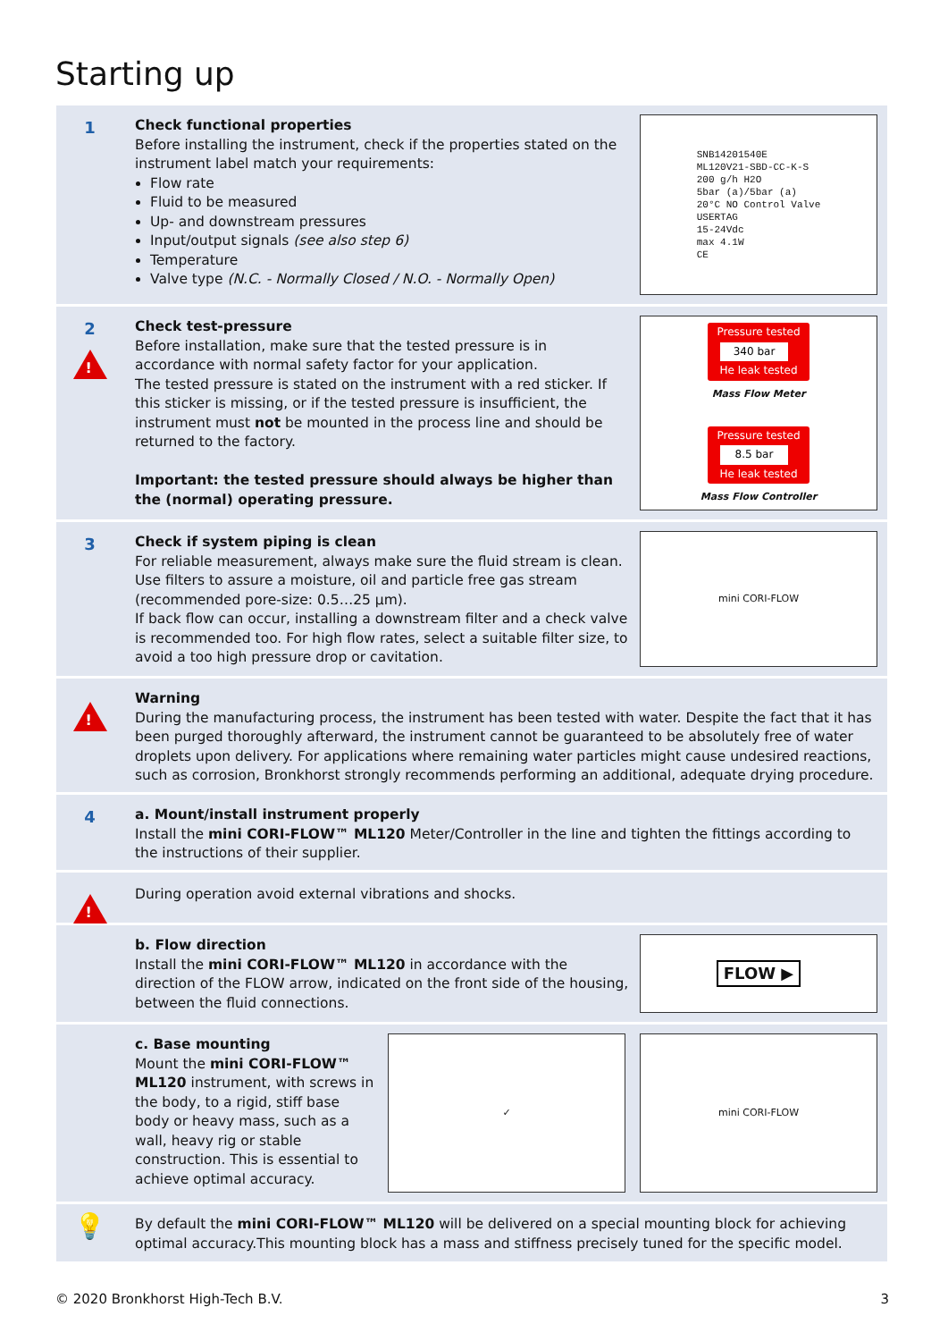Starting up
1
Check functional properties
Before installing the instrument, check if the properties stated on the instrument label match your requirements:
Flow rate
Fluid to be measured
Up- and downstream pressures
Input/output signals (see also step 6)
Temperature
Valve type (N.C. - Normally Closed / N.O. - Normally Open)
SNB14201540E
ML120V21-SBD-CC-K-S
200 g/h H2O
5bar (a)/5bar (a)
20°C NO Control Valve
USERTAG
15-24Vdc
max 4.1W
CE
2
!
Check test-pressure
Before installation, make sure that the tested pressure is in accordance with normal safety factor for your application.
The tested pressure is stated on the instrument with a red sticker. If this sticker is missing, or if the tested pressure is insufficient, the instrument must not be mounted in the process line and should be returned to the factory.
Important: the tested pressure should always be higher than the (normal) operating pressure.
Pressure tested
340 bar
He leak tested
Mass Flow Meter
Pressure tested
8.5 bar
He leak tested
Mass Flow Controller
3
Check if system piping is clean
For reliable measurement, always make sure the fluid stream is clean. Use filters to assure a moisture, oil and particle free gas stream (recommended pore-size: 0.5…25 µm).
If back flow can occur, installing a downstream filter and a check valve is recommended too. For high flow rates, select a suitable filter size, to avoid a too high pressure drop or cavitation.
mini CORI-FLOW
!
Warning
During the manufacturing process, the instrument has been tested with water. Despite the fact that it has been purged thoroughly afterward, the instrument cannot be guaranteed to be absolutely free of water droplets upon delivery. For applications where remaining water particles might cause undesired reactions, such as corrosion, Bronkhorst strongly recommends performing an additional, adequate drying procedure.
4
a. Mount/install instrument properly
Install the mini CORI-FLOW™ ML120 Meter/Controller in the line and tighten the fittings according to the instructions of their supplier.
!
During operation avoid external vibrations and shocks.
b. Flow direction
Install the mini CORI-FLOW™ ML120 in accordance with the direction of the FLOW arrow, indicated on the front side of the housing, between the fluid connections.
FLOW ▶
c. Base mounting
Mount the mini CORI-FLOW™ ML120 instrument, with screws in the body, to a rigid, stiff base body or heavy mass, such as a wall, heavy rig or stable construction. This is essential to achieve optimal accuracy.
✓ mini CORI-FLOW
💡
By default the mini CORI-FLOW™ ML120 will be delivered on a special mounting block for achieving optimal accuracy.This mounting block has a mass and stiffness precisely tuned for the specific model.
© 2020 Bronkhorst High-Tech B.V. 3